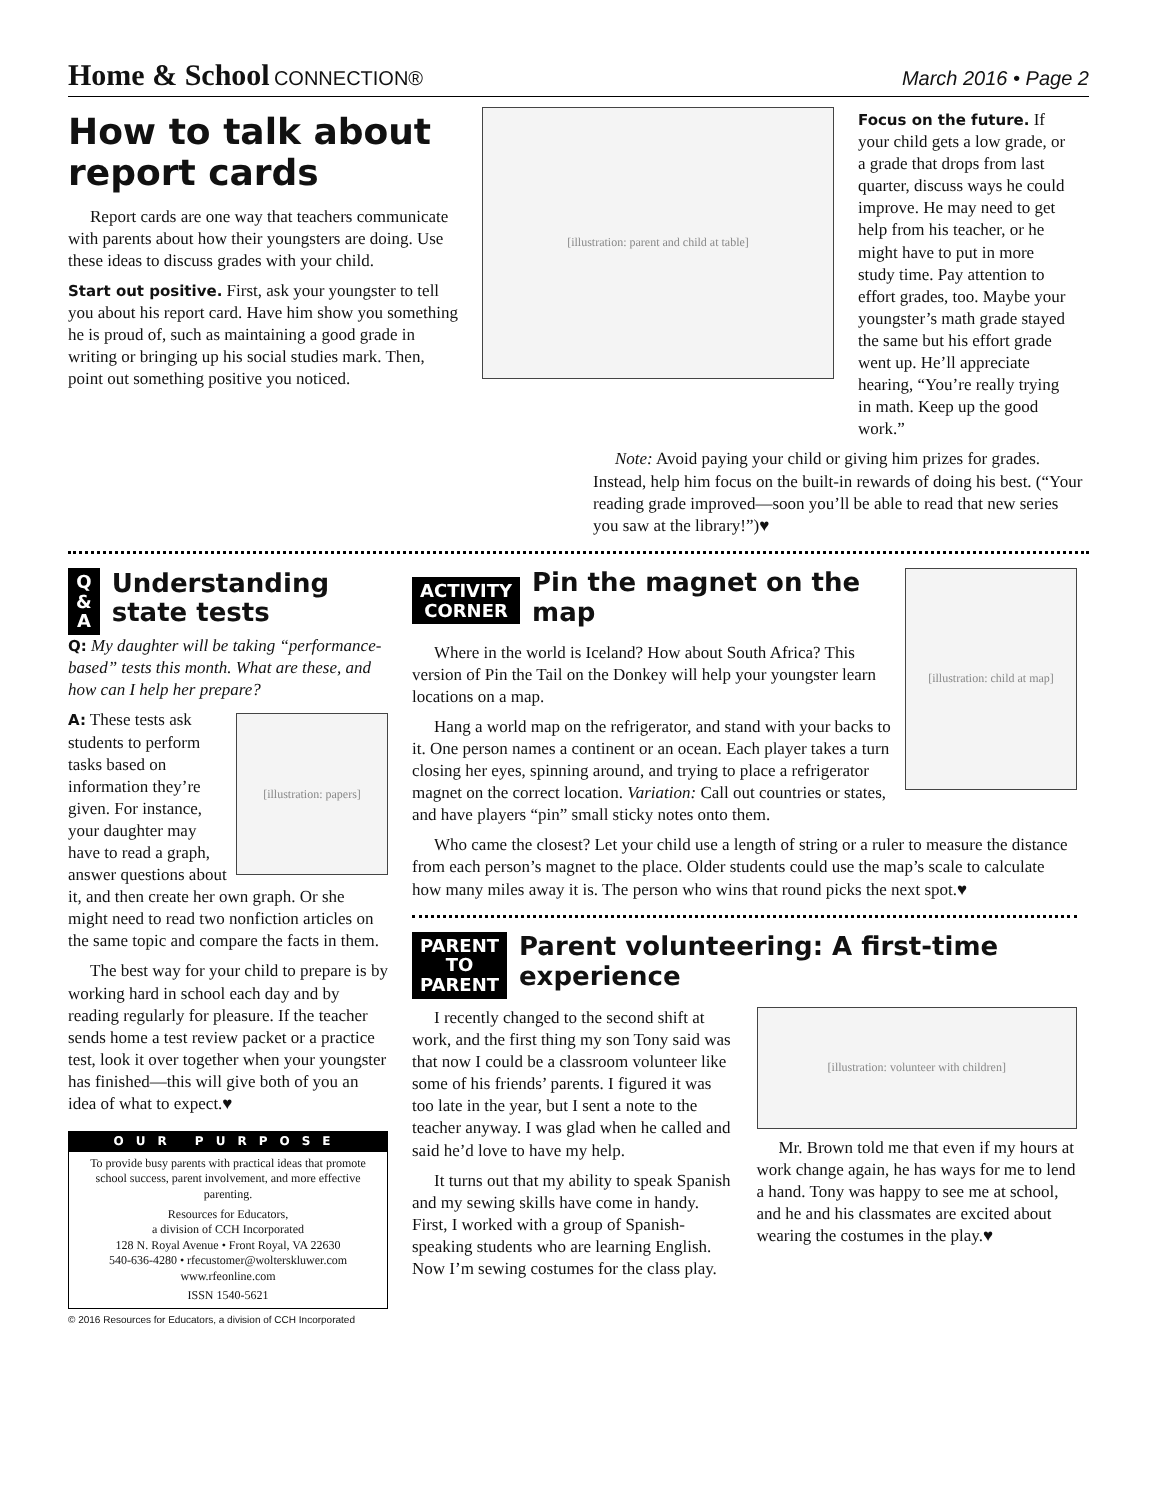Home & School CONNECTION® March 2016 • Page 2
How to talk about report cards
Report cards are one way that teachers communicate with parents about how their youngsters are doing. Use these ideas to discuss grades with your child.
Start out positive. First, ask your youngster to tell you about his report card. Have him show you something he is proud of, such as maintaining a good grade in writing or bringing up his social studies mark. Then, point out something positive you noticed.
[illustration: parent and child at table]
Focus on the future. If your child gets a low grade, or a grade that drops from last quarter, discuss ways he could improve. He may need to get help from his teacher, or he might have to put in more study time. Pay attention to effort grades, too. Maybe your youngster’s math grade stayed the same but his effort grade went up. He’ll appreciate hearing, “You’re really trying in math. Keep up the good work.”
Note: Avoid paying your child or giving him prizes for grades. Instead, help him focus on the built-in rewards of doing his best. (“Your reading grade improved—soon you’ll be able to read that new series you saw at the library!”)♥
Q
&
A
Understanding state tests
Q: My daughter will be taking “performance-based” tests this month. What are these, and how can I help her prepare?
[illustration: papers]
A: These tests ask students to perform tasks based on information they’re given. For instance, your daughter may have to read a graph, answer questions about it, and then create her own graph. Or she might need to read two nonfiction articles on the same topic and compare the facts in them.
The best way for your child to prepare is by working hard in school each day and by reading regularly for pleasure. If the teacher sends home a test review packet or a practice test, look it over together when your youngster has finished—this will give both of you an idea of what to expect.♥
OUR PURPOSE
To provide busy parents with practical ideas that promote school success, parent involvement, and more effective parenting.
Resources for Educators,
a division of CCH Incorporated
128 N. Royal Avenue • Front Royal, VA 22630
540-636-4280 • rfecustomer@wolterskluwer.com
www.rfeonline.com
ISSN 1540-5621
© 2016 Resources for Educators, a division of CCH Incorporated
[illustration: child at map]
ACTIVITY
CORNER
Pin the magnet on the map
Where in the world is Iceland? How about South Africa? This version of Pin the Tail on the Donkey will help your youngster learn locations on a map.
Hang a world map on the refrigerator, and stand with your backs to it. One person names a continent or an ocean. Each player takes a turn closing her eyes, spinning around, and trying to place a refrigerator magnet on the correct location. Variation: Call out countries or states, and have players “pin” small sticky notes onto them.
Who came the closest? Let your child use a length of string or a ruler to measure the distance from each person’s magnet to the place. Older students could use the map’s scale to calculate how many miles away it is. The person who wins that round picks the next spot.♥
PARENT
TO
PARENT
Parent volunteering: A first-time experience
I recently changed to the second shift at work, and the first thing my son Tony said was that now I could be a classroom volunteer like some of his friends’ parents. I figured it was too late in the year, but I sent a note to the teacher anyway. I was glad when he called and said he’d love to have my help.
It turns out that my ability to speak Spanish and my sewing skills have come in handy. First, I worked with a group of Spanish-speaking students who are learning English. Now I’m sewing costumes for the class play.
[illustration: volunteer with children]
Mr. Brown told me that even if my hours at work change again, he has ways for me to lend a hand. Tony was happy to see me at school, and he and his classmates are excited about wearing the costumes in the play.♥